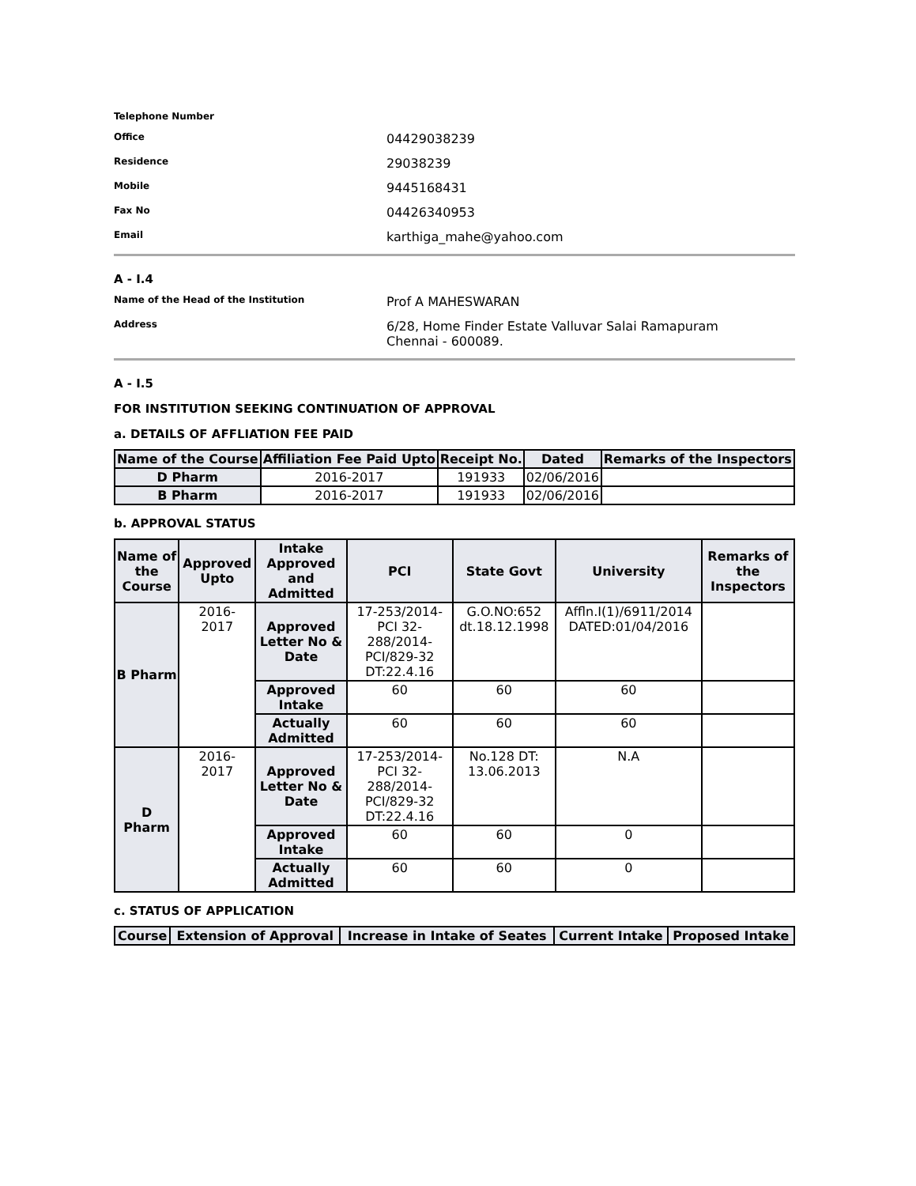Telephone Number
Office
04429038239
Residence
29038239
Mobile
9445168431
Fax No
04426340953
Email
karthiga_mahe@yahoo.com
A - I.4
Name of the Head of the Institution
Prof A MAHESWARAN
Address
6/28, Home Finder Estate Valluvar Salai Ramapuram
Chennai - 600089.
A - I.5
FOR INSTITUTION SEEKING CONTINUATION OF APPROVAL
a. DETAILS OF AFFLIATION FEE PAID
| Name of the Course | Affiliation Fee Paid Upto | Receipt No. | Dated | Remarks of the Inspectors |
| --- | --- | --- | --- | --- |
| D Pharm | 2016-2017 | 191933 | 02/06/2016 | |
| B Pharm | 2016-2017 | 191933 | 02/06/2016 | |
b. APPROVAL STATUS
| Name of the Course | Approved Upto | Intake Approved and Admitted | PCI | State Govt | University | Remarks of the Inspectors |
| --- | --- | --- | --- | --- | --- | --- |
| B Pharm | 2016- 2017 | Approved Letter No & Date | 17-253/2014-PCI 32-288/2014-PCI/829-32 DT:22.4.16 | G.O.NO:652 dt.18.12.1998 | Affln.I(1)/6911/2014 DATED:01/04/2016 | |
| | | Approved Intake | 60 | 60 | 60 | |
| | | Actually Admitted | 60 | 60 | 60 | |
| D Pharm | 2016- 2017 | Approved Letter No & Date | 17-253/2014-PCI 32-288/2014-PCI/829-32 DT:22.4.16 | No.128 DT: 13.06.2013 | N.A | |
| | | Approved Intake | 60 | 60 | 0 | |
| | | Actually Admitted | 60 | 60 | 0 | |
c. STATUS OF APPLICATION
| Course | Extension of Approval | Increase in Intake of Seates | Current Intake | Proposed Intake |
| --- | --- | --- | --- | --- |